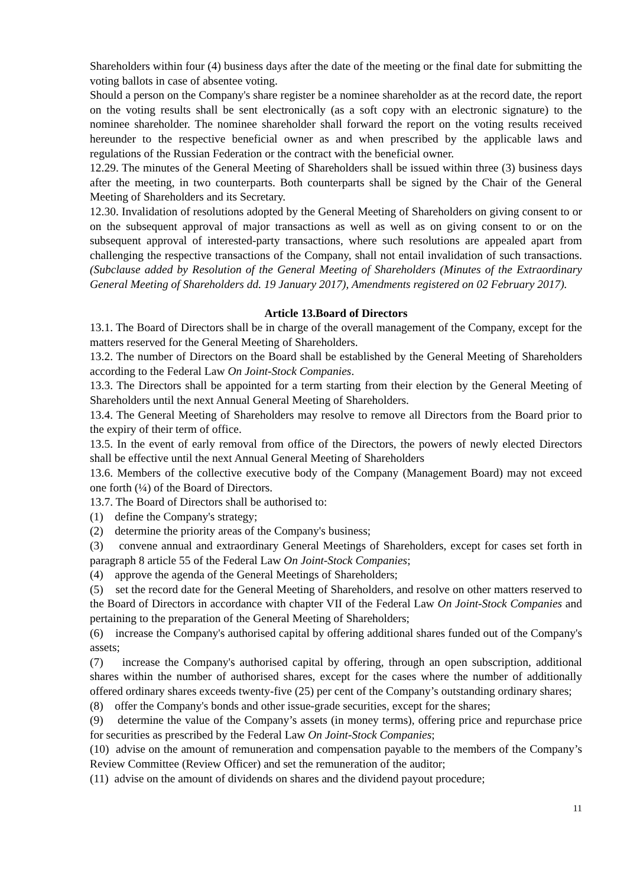Shareholders within four (4) business days after the date of the meeting or the final date for submitting the voting ballots in case of absentee voting.
Should a person on the Company's share register be a nominee shareholder as at the record date, the report on the voting results shall be sent electronically (as a soft copy with an electronic signature) to the nominee shareholder. The nominee shareholder shall forward the report on the voting results received hereunder to the respective beneficial owner as and when prescribed by the applicable laws and regulations of the Russian Federation or the contract with the beneficial owner.
12.29. The minutes of the General Meeting of Shareholders shall be issued within three (3) business days after the meeting, in two counterparts. Both counterparts shall be signed by the Chair of the General Meeting of Shareholders and its Secretary.
12.30. Invalidation of resolutions adopted by the General Meeting of Shareholders on giving consent to or on the subsequent approval of major transactions as well as well as on giving consent to or on the subsequent approval of interested-party transactions, where such resolutions are appealed apart from challenging the respective transactions of the Company, shall not entail invalidation of such transactions. (Subclause added by Resolution of the General Meeting of Shareholders (Minutes of the Extraordinary General Meeting of Shareholders dd. 19 January 2017), Amendments registered on 02 February 2017).
Article 13.Board of Directors
13.1. The Board of Directors shall be in charge of the overall management of the Company, except for the matters reserved for the General Meeting of Shareholders.
13.2. The number of Directors on the Board shall be established by the General Meeting of Shareholders according to the Federal Law On Joint-Stock Companies.
13.3. The Directors shall be appointed for a term starting from their election by the General Meeting of Shareholders until the next Annual General Meeting of Shareholders.
13.4. The General Meeting of Shareholders may resolve to remove all Directors from the Board prior to the expiry of their term of office.
13.5. In the event of early removal from office of the Directors, the powers of newly elected Directors shall be effective until the next Annual General Meeting of Shareholders
13.6. Members of the collective executive body of the Company (Management Board) may not exceed one forth (¼) of the Board of Directors.
13.7. The Board of Directors shall be authorised to:
(1) define the Company's strategy;
(2) determine the priority areas of the Company's business;
(3) convene annual and extraordinary General Meetings of Shareholders, except for cases set forth in paragraph 8 article 55 of the Federal Law On Joint-Stock Companies;
(4) approve the agenda of the General Meetings of Shareholders;
(5) set the record date for the General Meeting of Shareholders, and resolve on other matters reserved to the Board of Directors in accordance with chapter VII of the Federal Law On Joint-Stock Companies and pertaining to the preparation of the General Meeting of Shareholders;
(6) increase the Company's authorised capital by offering additional shares funded out of the Company's assets;
(7) increase the Company's authorised capital by offering, through an open subscription, additional shares within the number of authorised shares, except for the cases where the number of additionally offered ordinary shares exceeds twenty-five (25) per cent of the Company’s outstanding ordinary shares;
(8) offer the Company's bonds and other issue-grade securities, except for the shares;
(9) determine the value of the Company’s assets (in money terms), offering price and repurchase price for securities as prescribed by the Federal Law On Joint-Stock Companies;
(10) advise on the amount of remuneration and compensation payable to the members of the Company’s Review Committee (Review Officer) and set the remuneration of the auditor;
(11) advise on the amount of dividends on shares and the dividend payout procedure;
11